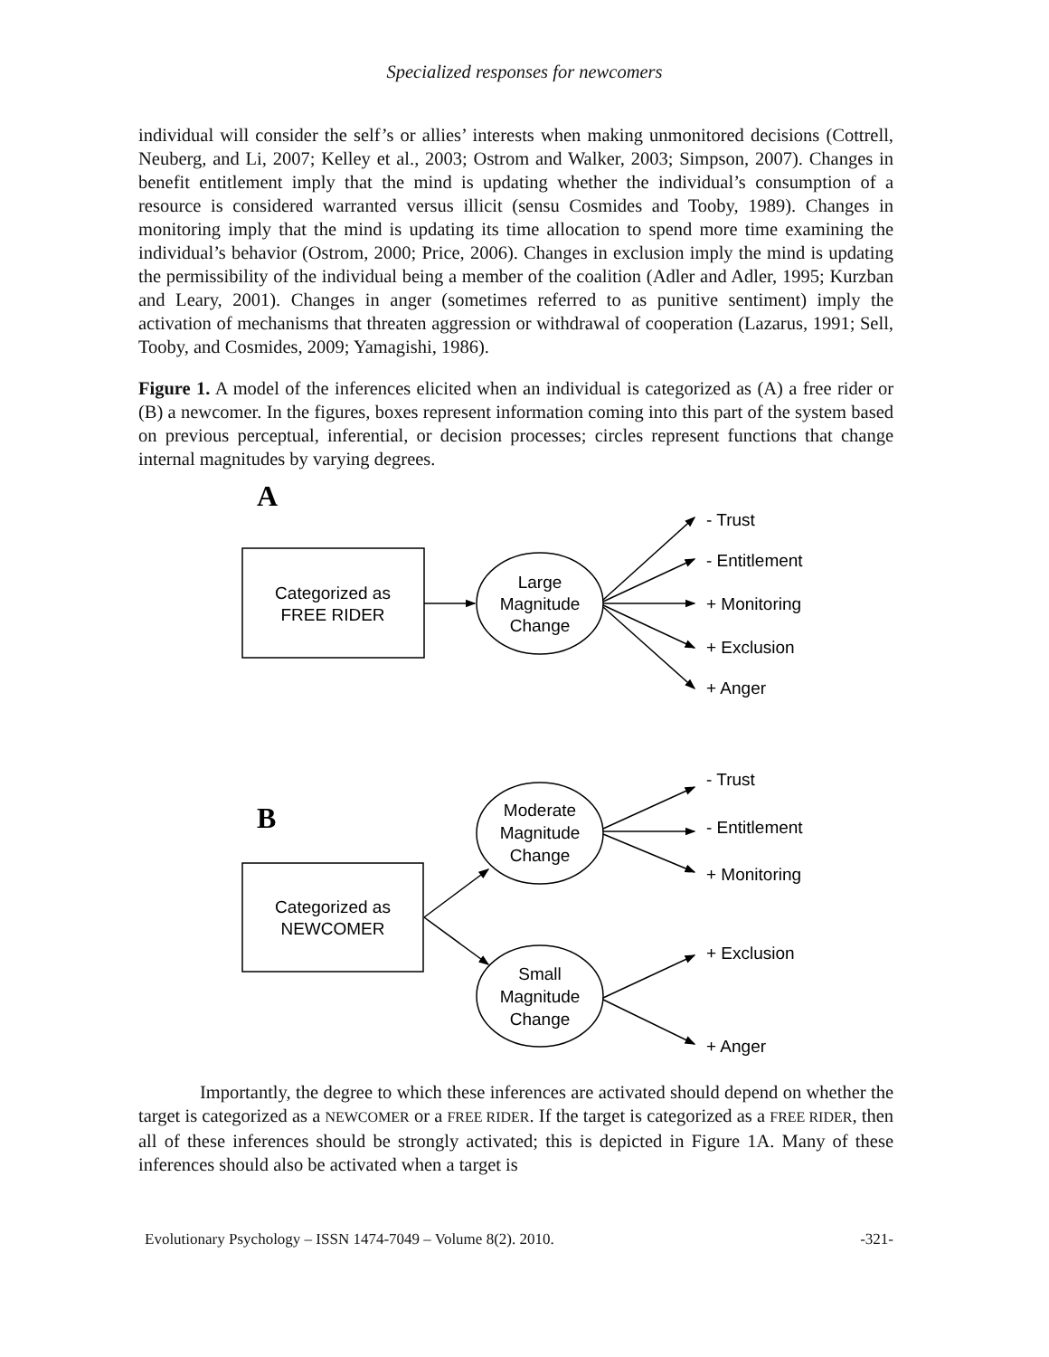Specialized responses for newcomers
individual will consider the self’s or allies’ interests when making unmonitored decisions (Cottrell, Neuberg, and Li, 2007; Kelley et al., 2003; Ostrom and Walker, 2003; Simpson, 2007). Changes in benefit entitlement imply that the mind is updating whether the individual’s consumption of a resource is considered warranted versus illicit (sensu Cosmides and Tooby, 1989). Changes in monitoring imply that the mind is updating its time allocation to spend more time examining the individual’s behavior (Ostrom, 2000; Price, 2006). Changes in exclusion imply the mind is updating the permissibility of the individual being a member of the coalition (Adler and Adler, 1995; Kurzban and Leary, 2001). Changes in anger (sometimes referred to as punitive sentiment) imply the activation of mechanisms that threaten aggression or withdrawal of cooperation (Lazarus, 1991; Sell, Tooby, and Cosmides, 2009; Yamagishi, 1986).
Figure 1. A model of the inferences elicited when an individual is categorized as (A) a free rider or (B) a newcomer. In the figures, boxes represent information coming into this part of the system based on previous perceptual, inferential, or decision processes; circles represent functions that change internal magnitudes by varying degrees.
Categorized as
FREE RIDER
Large
Magnitude
Change
Categorized as
NEWCOMER
Moderate
Magnitude
Change
Small
Magnitude
Change
- Trust
- Entitlement
+ Monitoring
+ Exclusion
+ Anger
- Trust
- Entitlement
+ Monitoring
+ Exclusion
+ Anger
A
B
Importantly, the degree to which these inferences are activated should depend on whether the target is categorized as a NEWCOMER or a FREE RIDER. If the target is categorized as a FREE RIDER, then all of these inferences should be strongly activated; this is depicted in Figure 1A. Many of these inferences should also be activated when a target is
Evolutionary Psychology – ISSN 1474-7049 – Volume 8(2). 2010. -321-